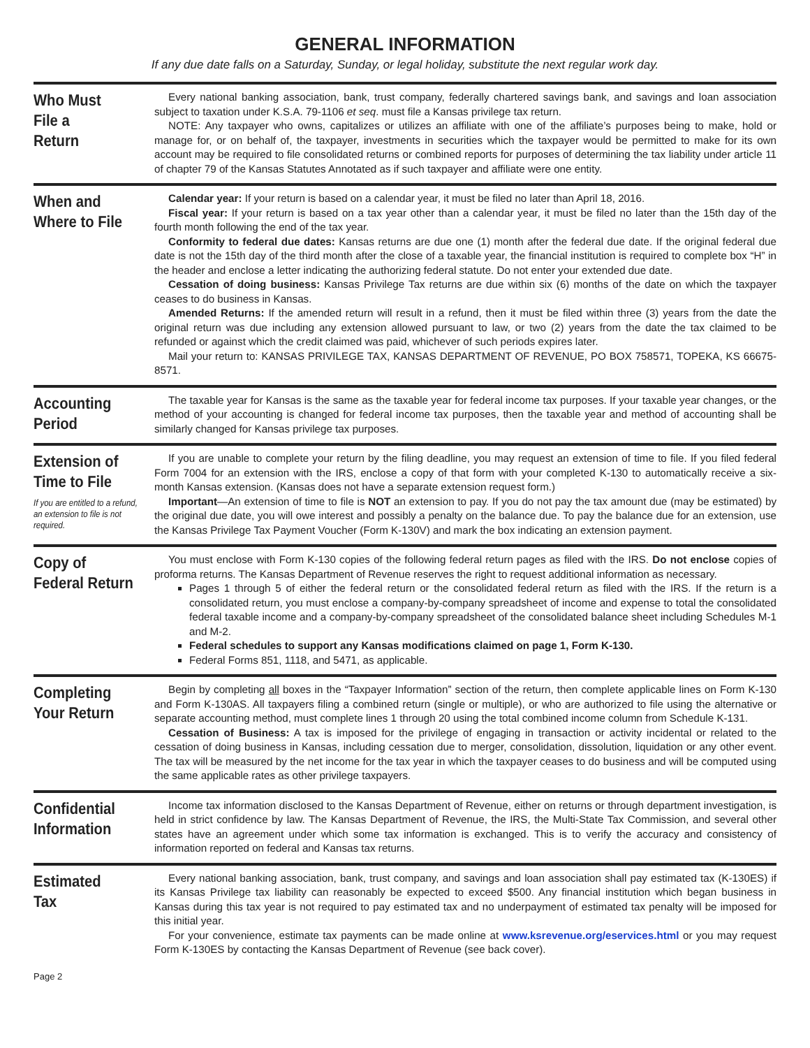GENERAL INFORMATION
If any due date falls on a Saturday, Sunday, or legal holiday, substitute the next regular work day.
Who Must
File a
Return
Every national banking association, bank, trust company, federally chartered savings bank, and savings and loan association subject to taxation under K.S.A. 79-1106 et seq. must file a Kansas privilege tax return.
NOTE: Any taxpayer who owns, capitalizes or utilizes an affiliate with one of the affiliate’s purposes being to make, hold or manage for, or on behalf of, the taxpayer, investments in securities which the taxpayer would be permitted to make for its own account may be required to file consolidated returns or combined reports for purposes of determining the tax liability under article 11 of chapter 79 of the Kansas Statutes Annotated as if such taxpayer and affiliate were one entity.
When and
Where to File
Calendar year: If your return is based on a calendar year, it must be filed no later than April 18, 2016.
Fiscal year: If your return is based on a tax year other than a calendar year, it must be filed no later than the 15th day of the fourth month following the end of the tax year.
Conformity to federal due dates: Kansas returns are due one (1) month after the federal due date. If the original federal due date is not the 15th day of the third month after the close of a taxable year, the financial institution is required to complete box “H” in the header and enclose a letter indicating the authorizing federal statute. Do not enter your extended due date.
Cessation of doing business: Kansas Privilege Tax returns are due within six (6) months of the date on which the taxpayer ceases to do business in Kansas.
Amended Returns: If the amended return will result in a refund, then it must be filed within three (3) years from the date the original return was due including any extension allowed pursuant to law, or two (2) years from the date the tax claimed to be refunded or against which the credit claimed was paid, whichever of such periods expires later.
Mail your return to: KANSAS PRIVILEGE TAX, KANSAS DEPARTMENT OF REVENUE, PO BOX 758571, TOPEKA, KS 66675-8571.
Accounting
Period
The taxable year for Kansas is the same as the taxable year for federal income tax purposes. If your taxable year changes, or the method of your accounting is changed for federal income tax purposes, then the taxable year and method of accounting shall be similarly changed for Kansas privilege tax purposes.
Extension of
Time to File
If you are entitled to a refund, an extension to file is not required.
If you are unable to complete your return by the filing deadline, you may request an extension of time to file. If you filed federal Form 7004 for an extension with the IRS, enclose a copy of that form with your completed K-130 to automatically receive a six-month Kansas extension. (Kansas does not have a separate extension request form.)
Important—An extension of time to file is NOT an extension to pay. If you do not pay the tax amount due (may be estimated) by the original due date, you will owe interest and possibly a penalty on the balance due. To pay the balance due for an extension, use the Kansas Privilege Tax Payment Voucher (Form K-130V) and mark the box indicating an extension payment.
Copy of
Federal Return
You must enclose with Form K-130 copies of the following federal return pages as filed with the IRS. Do not enclose copies of proforma returns. The Kansas Department of Revenue reserves the right to request additional information as necessary.
Pages 1 through 5 of either the federal return or the consolidated federal return as filed with the IRS. If the return is a consolidated return, you must enclose a company-by-company spreadsheet of income and expense to total the consolidated federal taxable income and a company-by-company spreadsheet of the consolidated balance sheet including Schedules M-1 and M-2.
Federal schedules to support any Kansas modifications claimed on page 1, Form K-130.
Federal Forms 851, 1118, and 5471, as applicable.
Completing
Your Return
Begin by completing all boxes in the “Taxpayer Information” section of the return, then complete applicable lines on Form K-130 and Form K-130AS. All taxpayers filing a combined return (single or multiple), or who are authorized to file using the alternative or separate accounting method, must complete lines 1 through 20 using the total combined income column from Schedule K-131.
Cessation of Business: A tax is imposed for the privilege of engaging in transaction or activity incidental or related to the cessation of doing business in Kansas, including cessation due to merger, consolidation, dissolution, liquidation or any other event. The tax will be measured by the net income for the tax year in which the taxpayer ceases to do business and will be computed using the same applicable rates as other privilege taxpayers.
Confidential
Information
Income tax information disclosed to the Kansas Department of Revenue, either on returns or through department investigation, is held in strict confidence by law. The Kansas Department of Revenue, the IRS, the Multi-State Tax Commission, and several other states have an agreement under which some tax information is exchanged. This is to verify the accuracy and consistency of information reported on federal and Kansas tax returns.
Estimated
Tax
Every national banking association, bank, trust company, and savings and loan association shall pay estimated tax (K-130ES) if its Kansas Privilege tax liability can reasonably be expected to exceed $500. Any financial institution which began business in Kansas during this tax year is not required to pay estimated tax and no underpayment of estimated tax penalty will be imposed for this initial year.
For your convenience, estimate tax payments can be made online at www.ksrevenue.org/eservices.html or you may request Form K-130ES by contacting the Kansas Department of Revenue (see back cover).
Page 2